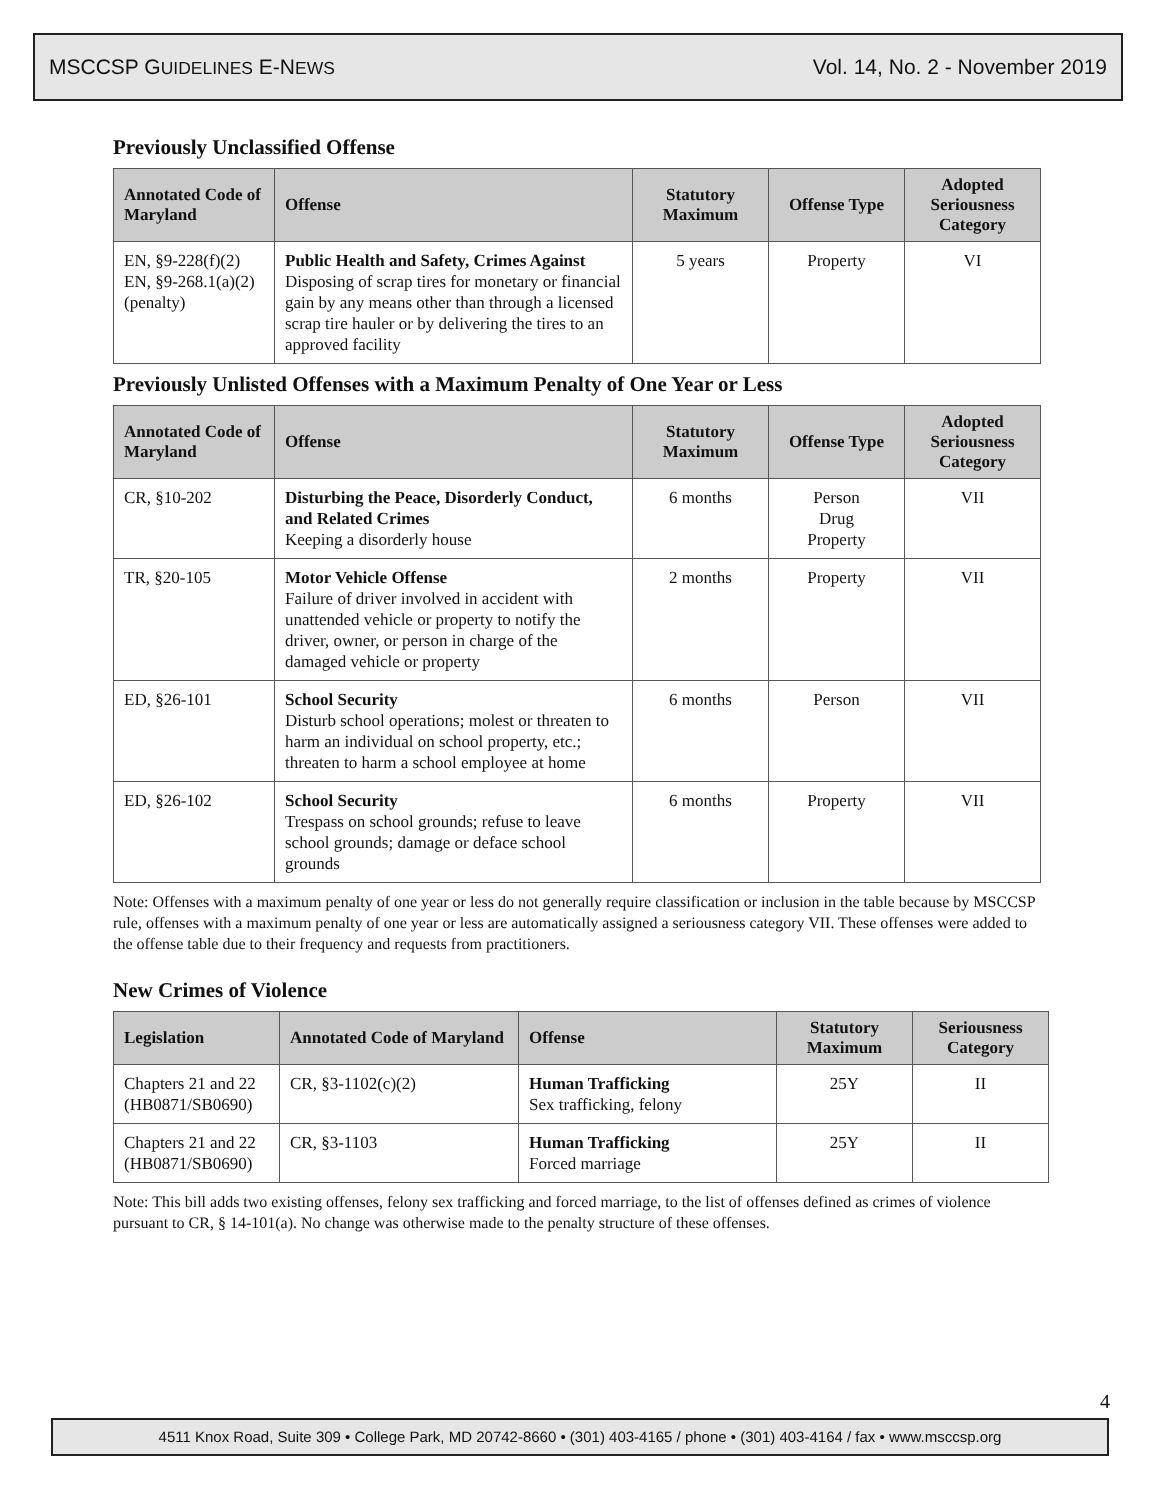MSCCSP GUIDELINES E-NEWS Vol. 14, No. 2 - November 2019
Previously Unclassified Offense
| Annotated Code of Maryland | Offense | Statutory Maximum | Offense Type | Adopted Seriousness Category |
| --- | --- | --- | --- | --- |
| EN, §9-228(f)(2) EN, §9-268.1(a)(2) (penalty) | Public Health and Safety, Crimes Against Disposing of scrap tires for monetary or financial gain by any means other than through a licensed scrap tire hauler or by delivering the tires to an approved facility | 5 years | Property | VI |
Previously Unlisted Offenses with a Maximum Penalty of One Year or Less
| Annotated Code of Maryland | Offense | Statutory Maximum | Offense Type | Adopted Seriousness Category |
| --- | --- | --- | --- | --- |
| CR, §10-202 | Disturbing the Peace, Disorderly Conduct, and Related Crimes Keeping a disorderly house | 6 months | Person Drug Property | VII |
| TR, §20-105 | Motor Vehicle Offense Failure of driver involved in accident with unattended vehicle or property to notify the driver, owner, or person in charge of the damaged vehicle or property | 2 months | Property | VII |
| ED, §26-101 | School Security Disturb school operations; molest or threaten to harm an individual on school property, etc.; threaten to harm a school employee at home | 6 months | Person | VII |
| ED, §26-102 | School Security Trespass on school grounds; refuse to leave school grounds; damage or deface school grounds | 6 months | Property | VII |
Note: Offenses with a maximum penalty of one year or less do not generally require classification or inclusion in the table because by MSCCSP rule, offenses with a maximum penalty of one year or less are automatically assigned a seriousness category VII. These offenses were added to the offense table due to their frequency and requests from practitioners.
New Crimes of Violence
| Legislation | Annotated Code of Maryland | Offense | Statutory Maximum | Seriousness Category |
| --- | --- | --- | --- | --- |
| Chapters 21 and 22 (HB0871/SB0690) | CR, §3-1102(c)(2) | Human Trafficking Sex trafficking, felony | 25Y | II |
| Chapters 21 and 22 (HB0871/SB0690) | CR, §3-1103 | Human Trafficking Forced marriage | 25Y | II |
Note: This bill adds two existing offenses, felony sex trafficking and forced marriage, to the list of offenses defined as crimes of violence pursuant to CR, § 14-101(a). No change was otherwise made to the penalty structure of these offenses.
4
4511 Knox Road, Suite 309 • College Park, MD 20742-8660 • (301) 403-4165 / phone • (301) 403-4164 / fax • www.msccsp.org